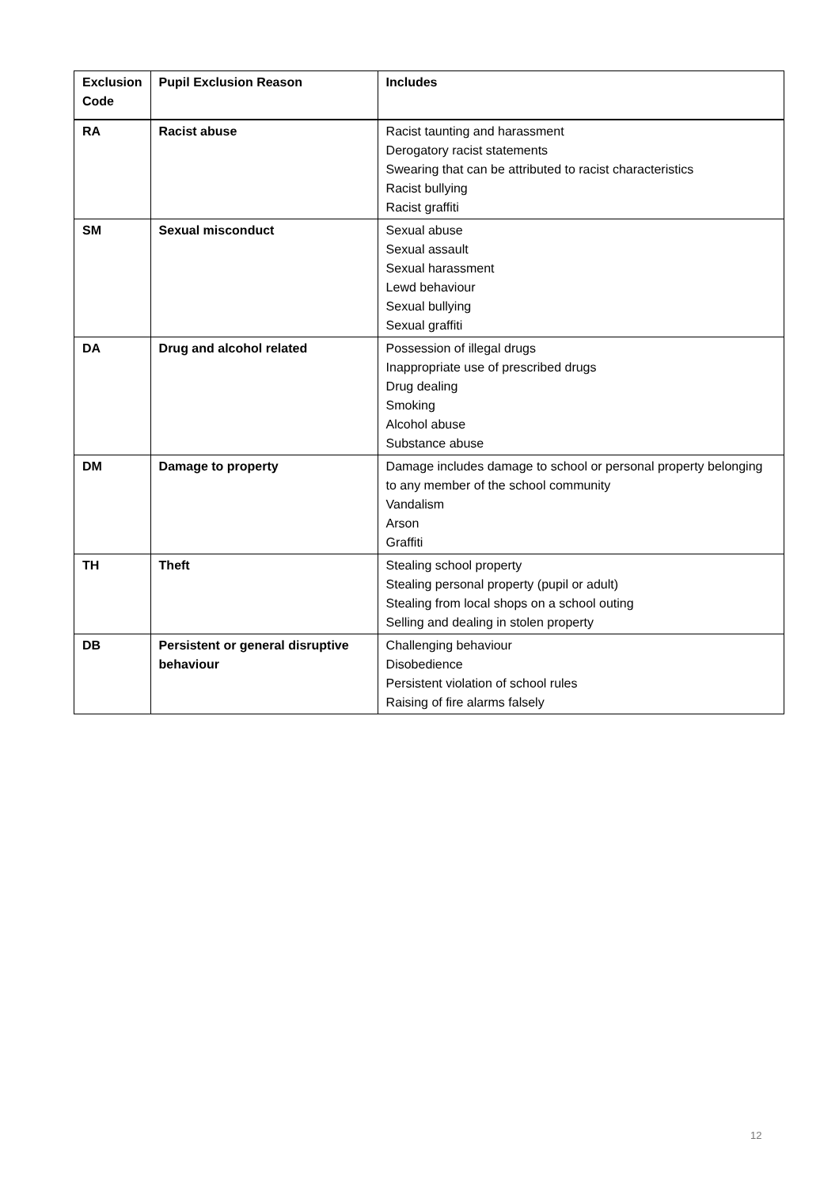| Exclusion Code | Pupil Exclusion Reason | Includes |
| --- | --- | --- |
| RA | Racist abuse | Racist taunting and harassment Derogatory racist statements Swearing that can be attributed to racist characteristics Racist bullying Racist graffiti |
| SM | Sexual misconduct | Sexual abuse Sexual assault Sexual harassment Lewd behaviour Sexual bullying Sexual graffiti |
| DA | Drug and alcohol related | Possession of illegal drugs Inappropriate use of prescribed drugs Drug dealing Smoking Alcohol abuse Substance abuse |
| DM | Damage to property | Damage includes damage to school or personal property belonging to any member of the school community Vandalism Arson Graffiti |
| TH | Theft | Stealing school property Stealing personal property (pupil or adult) Stealing from local shops on a school outing Selling and dealing in stolen property |
| DB | Persistent or general disruptive behaviour | Challenging behaviour Disobedience Persistent violation of school rules Raising of fire alarms falsely |
12